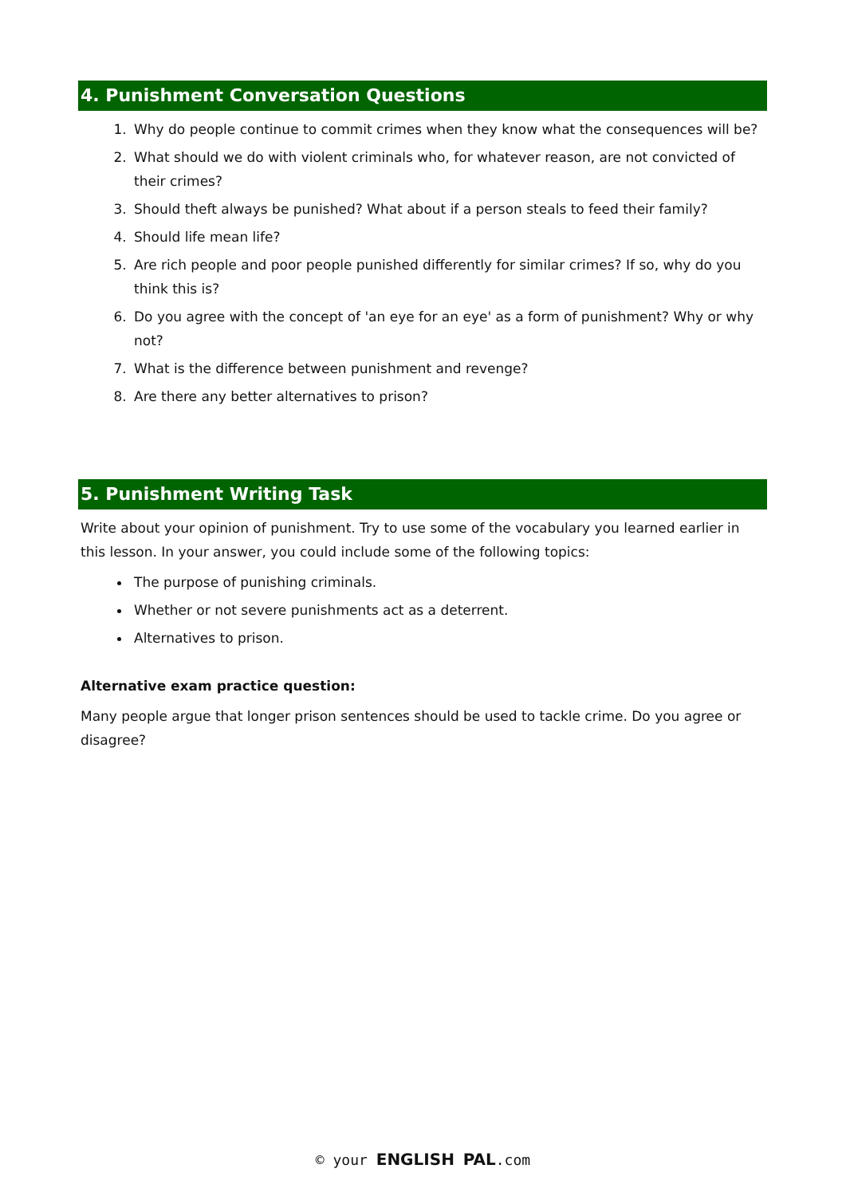4. Punishment Conversation Questions
1. Why do people continue to commit crimes when they know what the consequences will be?
2. What should we do with violent criminals who, for whatever reason, are not convicted of their crimes?
3. Should theft always be punished? What about if a person steals to feed their family?
4. Should life mean life?
5. Are rich people and poor people punished differently for similar crimes? If so, why do you think this is?
6. Do you agree with the concept of 'an eye for an eye' as a form of punishment? Why or why not?
7. What is the difference between punishment and revenge?
8. Are there any better alternatives to prison?
5. Punishment Writing Task
Write about your opinion of punishment. Try to use some of the vocabulary you learned earlier in this lesson. In your answer, you could include some of the following topics:
The purpose of punishing criminals.
Whether or not severe punishments act as a deterrent.
Alternatives to prison.
Alternative exam practice question:
Many people argue that longer prison sentences should be used to tackle crime. Do you agree or disagree?
© your ENGLISH PAL.com